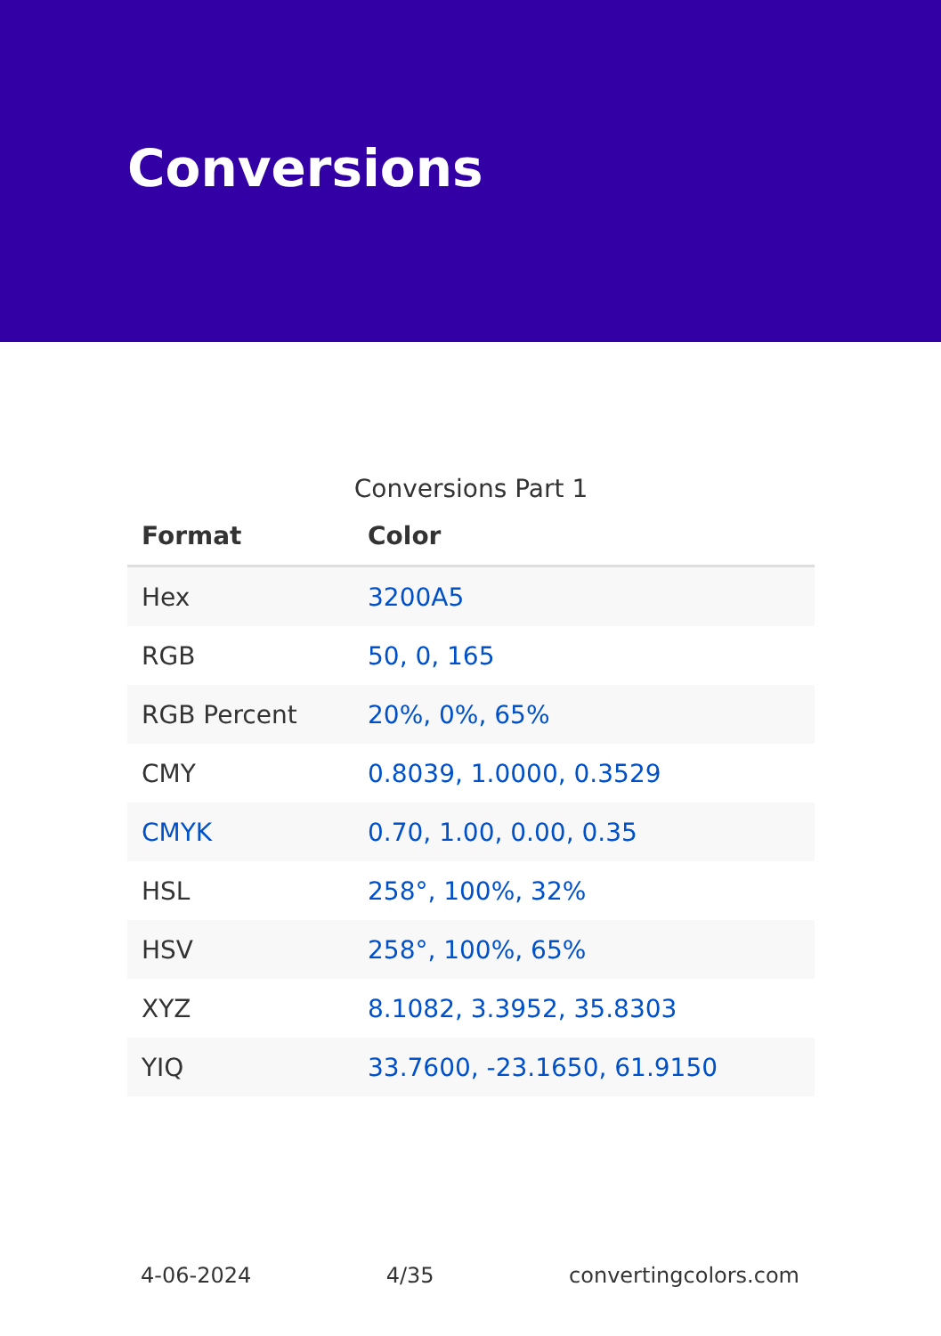Conversions
Conversions Part 1
| Format | Color |
| --- | --- |
| Hex | 3200A5 |
| RGB | 50, 0, 165 |
| RGB Percent | 20%, 0%, 65% |
| CMY | 0.8039, 1.0000, 0.3529 |
| CMYK | 0.70, 1.00, 0.00, 0.35 |
| HSL | 258°, 100%, 32% |
| HSV | 258°, 100%, 65% |
| XYZ | 8.1082, 3.3952, 35.8303 |
| YIQ | 33.7600, -23.1650, 61.9150 |
4-06-2024 4/35 convertingcolors.com